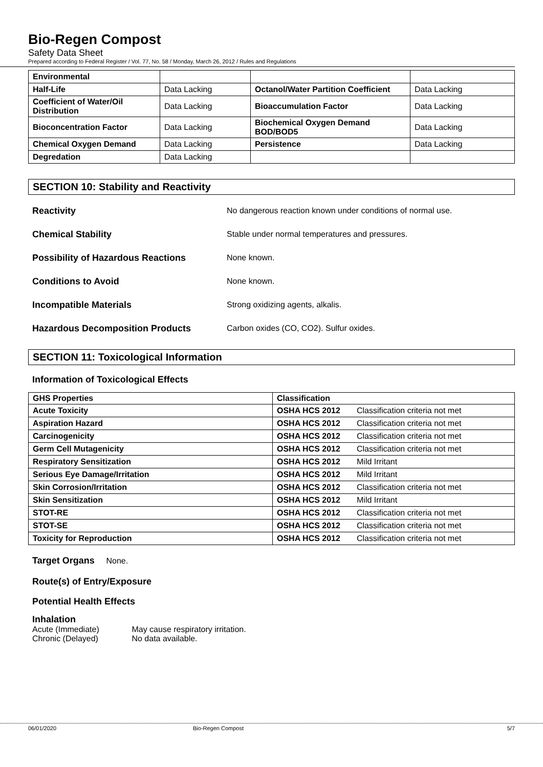Bio-Regen Compost
Safety Data Sheet
Prepared according to Federal Register / Vol. 77, No. 58 / Monday, March 26, 2012 / Rules and Regulations
| Environmental | | | |
| Half-Life | Data Lacking | Octanol/Water Partition Coefficient | Data Lacking |
| Coefficient of Water/Oil Distribution | Data Lacking | Bioaccumulation Factor | Data Lacking |
| Bioconcentration Factor | Data Lacking | Biochemical Oxygen Demand BOD/BOD5 | Data Lacking |
| Chemical Oxygen Demand | Data Lacking | Persistence | Data Lacking |
| Degredation | Data Lacking | | |
SECTION 10: Stability and Reactivity
Reactivity No dangerous reaction known under conditions of normal use.
Chemical Stability Stable under normal temperatures and pressures.
Possibility of Hazardous Reactions None known.
Conditions to Avoid None known.
Incompatible Materials Strong oxidizing agents, alkalis.
Hazardous Decomposition Products Carbon oxides (CO, CO2). Sulfur oxides.
SECTION 11: Toxicological Information
Information of Toxicological Effects
| GHS Properties | Classification | |
| --- | --- | --- |
| Acute Toxicity | OSHA HCS 2012 | Classification criteria not met |
| Aspiration Hazard | OSHA HCS 2012 | Classification criteria not met |
| Carcinogenicity | OSHA HCS 2012 | Classification criteria not met |
| Germ Cell Mutagenicity | OSHA HCS 2012 | Classification criteria not met |
| Respiratory Sensitization | OSHA HCS 2012 | Mild Irritant |
| Serious Eye Damage/Irritation | OSHA HCS 2012 | Mild Irritant |
| Skin Corrosion/Irritation | OSHA HCS 2012 | Classification criteria not met |
| Skin Sensitization | OSHA HCS 2012 | Mild Irritant |
| STOT-RE | OSHA HCS 2012 | Classification criteria not met |
| STOT-SE | OSHA HCS 2012 | Classification criteria not met |
| Toxicity for Reproduction | OSHA HCS 2012 | Classification criteria not met |
Target Organs None.
Route(s) of Entry/Exposure
Potential Health Effects
Inhalation
Acute (Immediate) May cause respiratory irritation.
Chronic (Delayed) No data available.
06/01/2020 Bio-Regen Compost 5/7